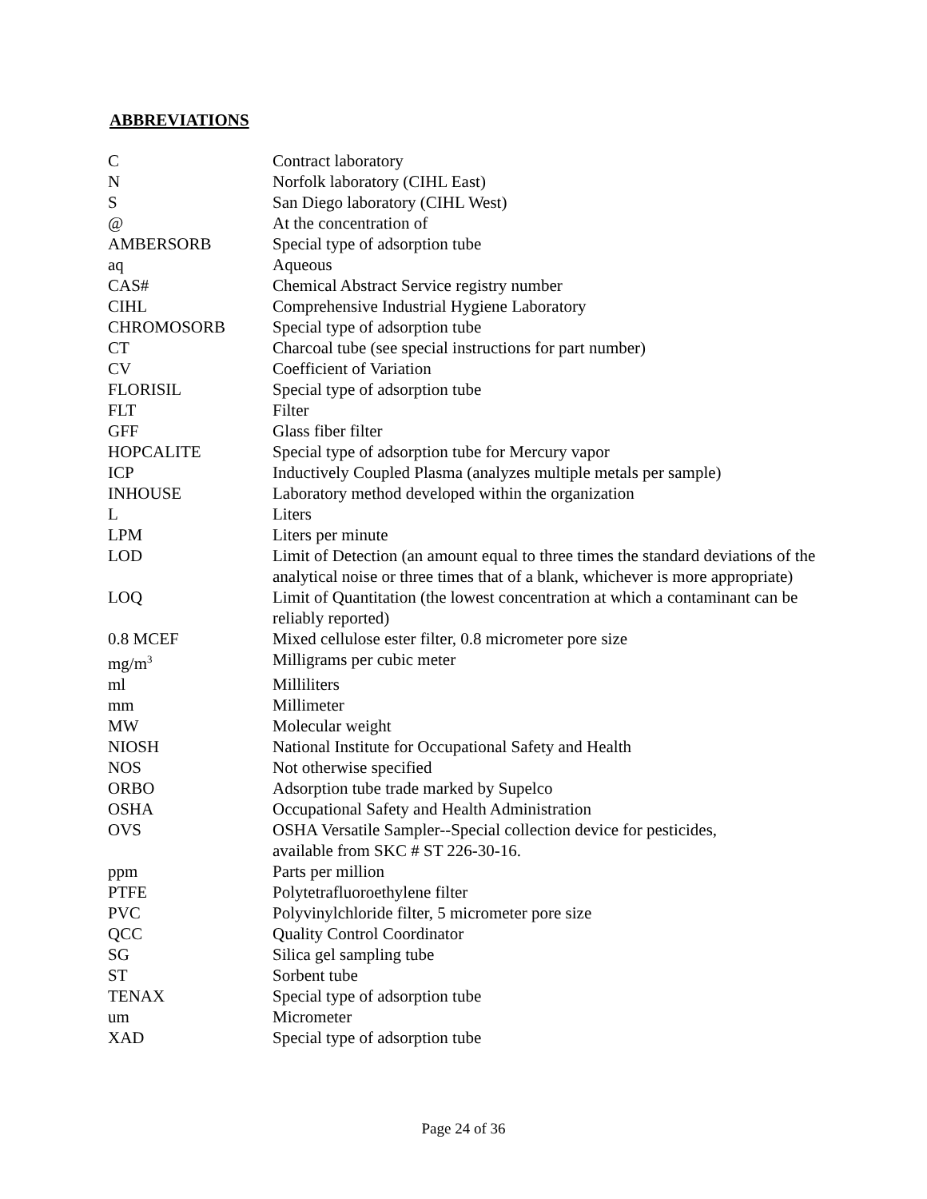ABBREVIATIONS
| C | Contract laboratory |
| N | Norfolk laboratory (CIHL East) |
| S | San Diego laboratory (CIHL West) |
| @ | At the concentration of |
| AMBERSORB | Special type of adsorption tube |
| aq | Aqueous |
| CAS# | Chemical Abstract Service registry number |
| CIHL | Comprehensive Industrial Hygiene Laboratory |
| CHROMOSORB | Special type of adsorption tube |
| CT | Charcoal tube (see special instructions for part number) |
| CV | Coefficient of Variation |
| FLORISIL | Special type of adsorption tube |
| FLT | Filter |
| GFF | Glass fiber filter |
| HOPCALITE | Special type of adsorption tube for Mercury vapor |
| ICP | Inductively Coupled Plasma (analyzes multiple metals per sample) |
| INHOUSE | Laboratory method developed within the organization |
| L | Liters |
| LPM | Liters per minute |
| LOD | Limit of Detection (an amount equal to three times the standard deviations of the analytical noise or three times that of a blank, whichever is more appropriate) |
| LOQ | Limit of Quantitation (the lowest concentration at which a contaminant can be reliably reported) |
| 0.8 MCEF | Mixed cellulose ester filter, 0.8 micrometer pore size |
| mg/m<sup>3</sup> | Milligrams per cubic meter |
| ml | Milliliters |
| mm | Millimeter |
| MW | Molecular weight |
| NIOSH | National Institute for Occupational Safety and Health |
| NOS | Not otherwise specified |
| ORBO | Adsorption tube trade marked by Supelco |
| OSHA | Occupational Safety and Health Administration |
| OVS | OSHA Versatile Sampler--Special collection device for pesticides, available from SKC # ST 226-30-16. |
| ppm | Parts per million |
| PTFE | Polytetrafluoroethylene filter |
| PVC | Polyvinylchloride filter, 5 micrometer pore size |
| QCC | Quality Control Coordinator |
| SG | Silica gel sampling tube |
| ST | Sorbent tube |
| TENAX | Special type of adsorption tube |
| um | Micrometer |
| XAD | Special type of adsorption tube |
Page 24 of 36